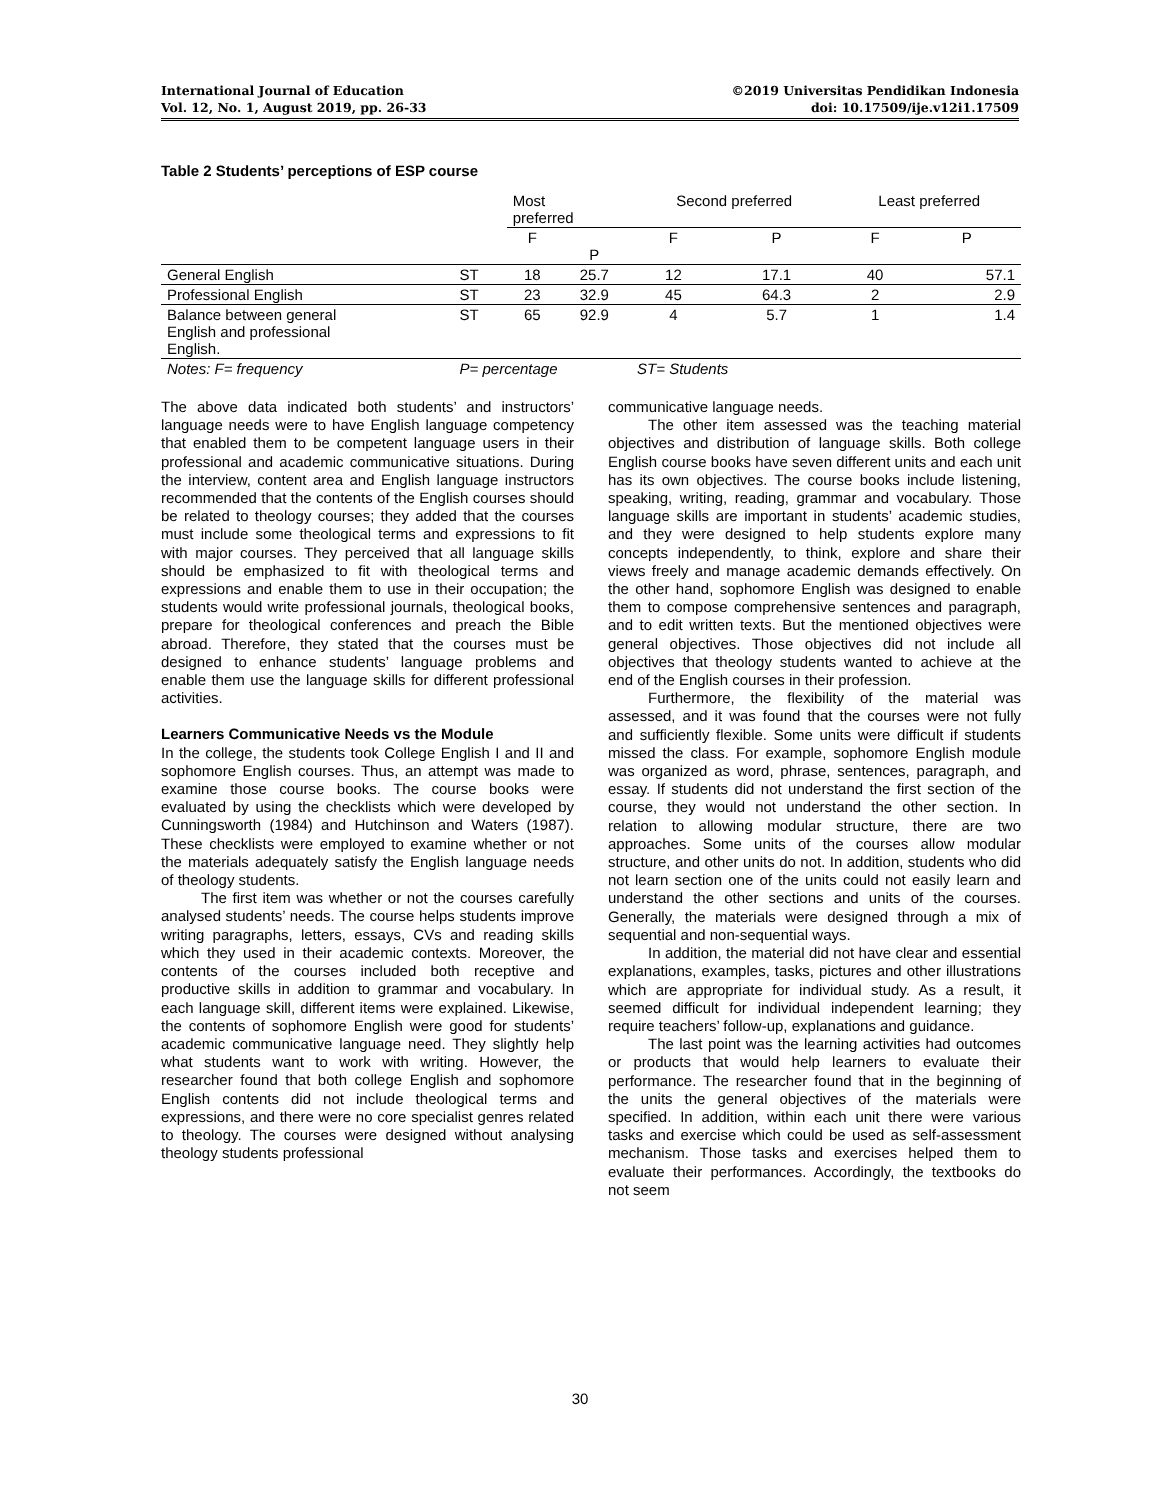International Journal of Education
Vol. 12, No. 1, August 2019, pp. 26-33
©2019 Universitas Pendidikan Indonesia
doi: 10.17509/ije.v12i1.17509
Table 2 Students’ perceptions of ESP course
| | | Most preferred | | Second preferred | | Least preferred | |
| --- | --- | --- | --- | --- | --- | --- | --- |
| | | F | P | F | P | F | P |
| General English | ST | 18 | 25.7 | 12 | 17.1 | 40 | 57.1 |
| Professional English | ST | 23 | 32.9 | 45 | 64.3 | 2 | 2.9 |
| Balance between general English and professional English. | ST | 65 | 92.9 | 4 | 5.7 | 1 | 1.4 |
| Notes: F= frequency | P= percentage | | | ST= Students | | | |
The above data indicated both students’ and instructors’ language needs were to have English language competency that enabled them to be competent language users in their professional and academic communicative situations. During the interview, content area and English language instructors recommended that the contents of the English courses should be related to theology courses; they added that the courses must include some theological terms and expressions to fit with major courses. They perceived that all language skills should be emphasized to fit with theological terms and expressions and enable them to use in their occupation; the students would write professional journals, theological books, prepare for theological conferences and preach the Bible abroad. Therefore, they stated that the courses must be designed to enhance students’ language problems and enable them use the language skills for different professional activities.
Learners Communicative Needs vs the Module
In the college, the students took College English I and II and sophomore English courses. Thus, an attempt was made to examine those course books. The course books were evaluated by using the checklists which were developed by Cunningsworth (1984) and Hutchinson and Waters (1987). These checklists were employed to examine whether or not the materials adequately satisfy the English language needs of theology students.
The first item was whether or not the courses carefully analysed students’ needs. The course helps students improve writing paragraphs, letters, essays, CVs and reading skills which they used in their academic contexts. Moreover, the contents of the courses included both receptive and productive skills in addition to grammar and vocabulary. In each language skill, different items were explained. Likewise, the contents of sophomore English were good for students’ academic communicative language need. They slightly help what students want to work with writing. However, the researcher found that both college English and sophomore English contents did not include theological terms and expressions, and there were no core specialist genres related to theology. The courses were designed without analysing theology students professional
communicative language needs.
The other item assessed was the teaching material objectives and distribution of language skills. Both college English course books have seven different units and each unit has its own objectives. The course books include listening, speaking, writing, reading, grammar and vocabulary. Those language skills are important in students’ academic studies, and they were designed to help students explore many concepts independently, to think, explore and share their views freely and manage academic demands effectively. On the other hand, sophomore English was designed to enable them to compose comprehensive sentences and paragraph, and to edit written texts. But the mentioned objectives were general objectives. Those objectives did not include all objectives that theology students wanted to achieve at the end of the English courses in their profession.
Furthermore, the flexibility of the material was assessed, and it was found that the courses were not fully and sufficiently flexible. Some units were difficult if students missed the class. For example, sophomore English module was organized as word, phrase, sentences, paragraph, and essay. If students did not understand the first section of the course, they would not understand the other section. In relation to allowing modular structure, there are two approaches. Some units of the courses allow modular structure, and other units do not. In addition, students who did not learn section one of the units could not easily learn and understand the other sections and units of the courses. Generally, the materials were designed through a mix of sequential and non-sequential ways.
In addition, the material did not have clear and essential explanations, examples, tasks, pictures and other illustrations which are appropriate for individual study. As a result, it seemed difficult for individual independent learning; they require teachers’ follow-up, explanations and guidance.
The last point was the learning activities had outcomes or products that would help learners to evaluate their performance. The researcher found that in the beginning of the units the general objectives of the materials were specified. In addition, within each unit there were various tasks and exercise which could be used as self-assessment mechanism. Those tasks and exercises helped them to evaluate their performances. Accordingly, the textbooks do not seem
30